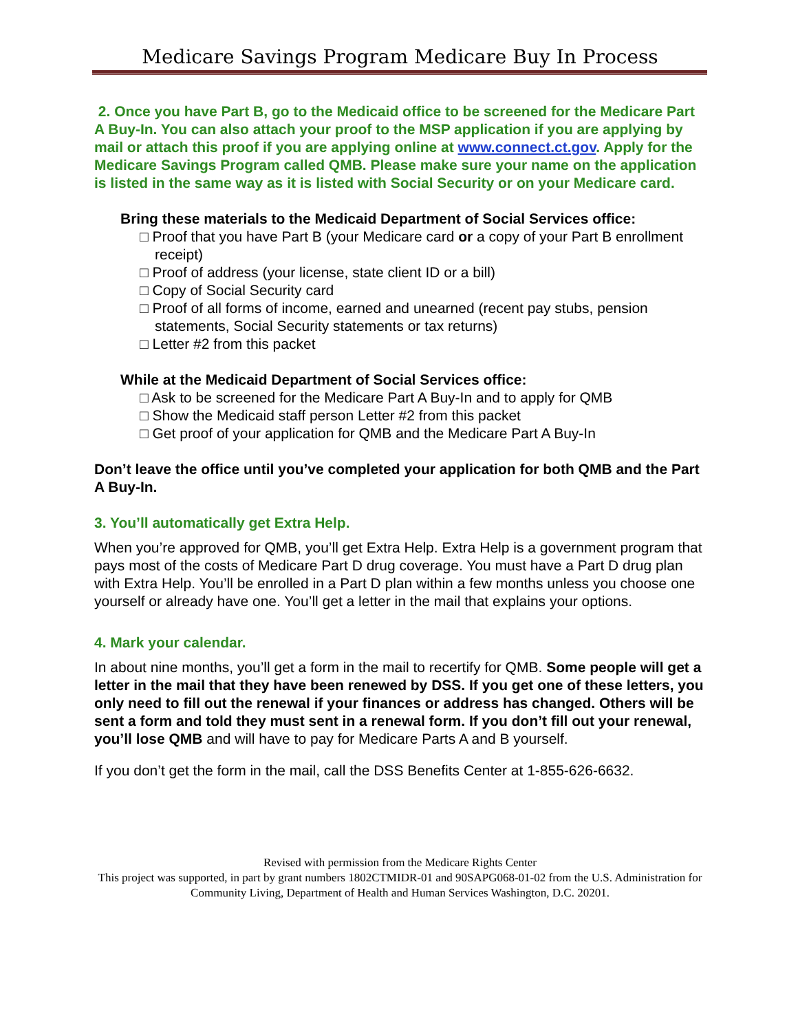Medicare Savings Program Medicare Buy In Process
2. Once you have Part B, go to the Medicaid office to be screened for the Medicare Part A Buy-In. You can also attach your proof to the MSP application if you are applying by mail or attach this proof if you are applying online at www.connect.ct.gov. Apply for the Medicare Savings Program called QMB. Please make sure your name on the application is listed in the same way as it is listed with Social Security or on your Medicare card.
Bring these materials to the Medicaid Department of Social Services office:
□ Proof that you have Part B (your Medicare card or a copy of your Part B enrollment receipt)
□ Proof of address (your license, state client ID or a bill)
□ Copy of Social Security card
□ Proof of all forms of income, earned and unearned (recent pay stubs, pension statements, Social Security statements or tax returns)
□ Letter #2 from this packet
While at the Medicaid Department of Social Services office:
□ Ask to be screened for the Medicare Part A Buy-In and to apply for QMB
□ Show the Medicaid staff person Letter #2 from this packet
□ Get proof of your application for QMB and the Medicare Part A Buy-In
Don’t leave the office until you’ve completed your application for both QMB and the Part A Buy-In.
3. You’ll automatically get Extra Help.
When you’re approved for QMB, you’ll get Extra Help. Extra Help is a government program that pays most of the costs of Medicare Part D drug coverage. You must have a Part D drug plan with Extra Help. You’ll be enrolled in a Part D plan within a few months unless you choose one yourself or already have one. You’ll get a letter in the mail that explains your options.
4. Mark your calendar.
In about nine months, you’ll get a form in the mail to recertify for QMB. Some people will get a letter in the mail that they have been renewed by DSS. If you get one of these letters, you only need to fill out the renewal if your finances or address has changed. Others will be sent a form and told they must sent in a renewal form. If you don’t fill out your renewal, you’ll lose QMB and will have to pay for Medicare Parts A and B yourself.
If you don’t get the form in the mail, call the DSS Benefits Center at 1-855-626-6632.
Revised with permission from the Medicare Rights Center
This project was supported, in part by grant numbers 1802CTMIDR-01 and 90SAPG068-01-02 from the U.S. Administration for Community Living, Department of Health and Human Services Washington, D.C. 20201.